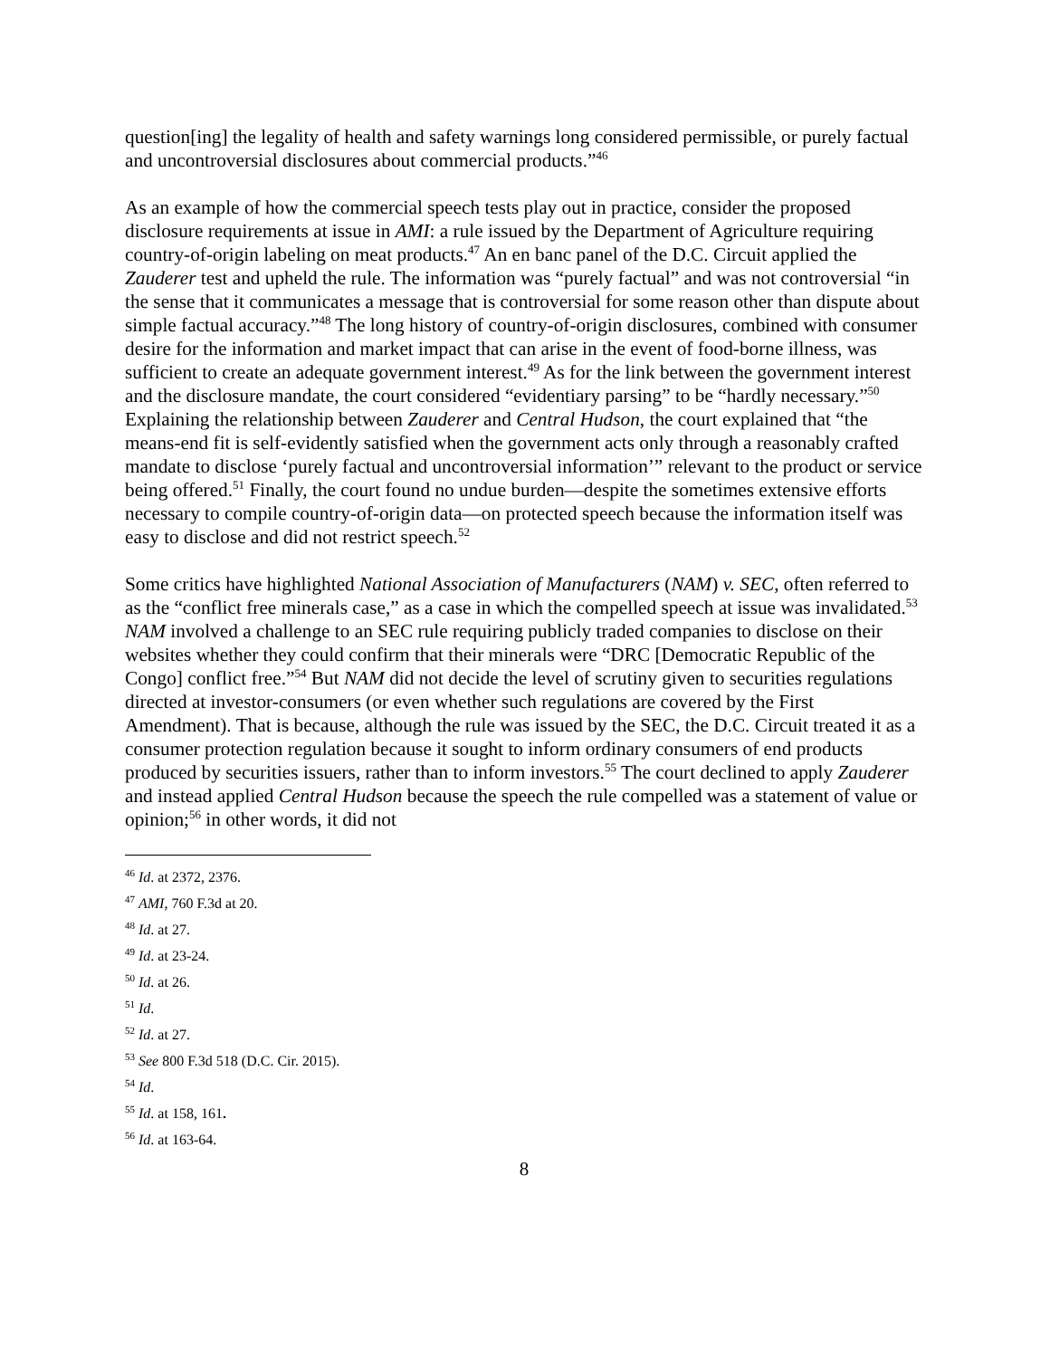question[ing] the legality of health and safety warnings long considered permissible, or purely factual and uncontroversial disclosures about commercial products.”<sup>46</sup>
As an example of how the commercial speech tests play out in practice, consider the proposed disclosure requirements at issue in AMI: a rule issued by the Department of Agriculture requiring country-of-origin labeling on meat products.<sup>47</sup> An en banc panel of the D.C. Circuit applied the Zauderer test and upheld the rule. The information was “purely factual” and was not controversial “in the sense that it communicates a message that is controversial for some reason other than dispute about simple factual accuracy.”<sup>48</sup> The long history of country-of-origin disclosures, combined with consumer desire for the information and market impact that can arise in the event of food-borne illness, was sufficient to create an adequate government interest.<sup>49</sup> As for the link between the government interest and the disclosure mandate, the court considered “evidentiary parsing” to be “hardly necessary.”<sup>50</sup> Explaining the relationship between Zauderer and Central Hudson, the court explained that “the means-end fit is self-evidently satisfied when the government acts only through a reasonably crafted mandate to disclose ‘purely factual and uncontroversial information’” relevant to the product or service being offered.<sup>51</sup> Finally, the court found no undue burden—despite the sometimes extensive efforts necessary to compile country-of-origin data—on protected speech because the information itself was easy to disclose and did not restrict speech.<sup>52</sup>
Some critics have highlighted National Association of Manufacturers (NAM) v. SEC, often referred to as the “conflict free minerals case,” as a case in which the compelled speech at issue was invalidated.<sup>53</sup> NAM involved a challenge to an SEC rule requiring publicly traded companies to disclose on their websites whether they could confirm that their minerals were “DRC [Democratic Republic of the Congo] conflict free.”<sup>54</sup> But NAM did not decide the level of scrutiny given to securities regulations directed at investor-consumers (or even whether such regulations are covered by the First Amendment). That is because, although the rule was issued by the SEC, the D.C. Circuit treated it as a consumer protection regulation because it sought to inform ordinary consumers of end products produced by securities issuers, rather than to inform investors.<sup>55</sup> The court declined to apply Zauderer and instead applied Central Hudson because the speech the rule compelled was a statement of value or opinion;<sup>56</sup> in other words, it did not
<sup>46</sup> Id. at 2372, 2376.
<sup>47</sup> AMI, 760 F.3d at 20.
<sup>48</sup> Id. at 27.
<sup>49</sup> Id. at 23-24.
<sup>50</sup> Id. at 26.
<sup>51</sup> Id.
<sup>52</sup> Id. at 27.
<sup>53</sup> See 800 F.3d 518 (D.C. Cir. 2015).
<sup>54</sup> Id.
<sup>55</sup> Id. at 158, 161.
<sup>56</sup> Id. at 163-64.
8